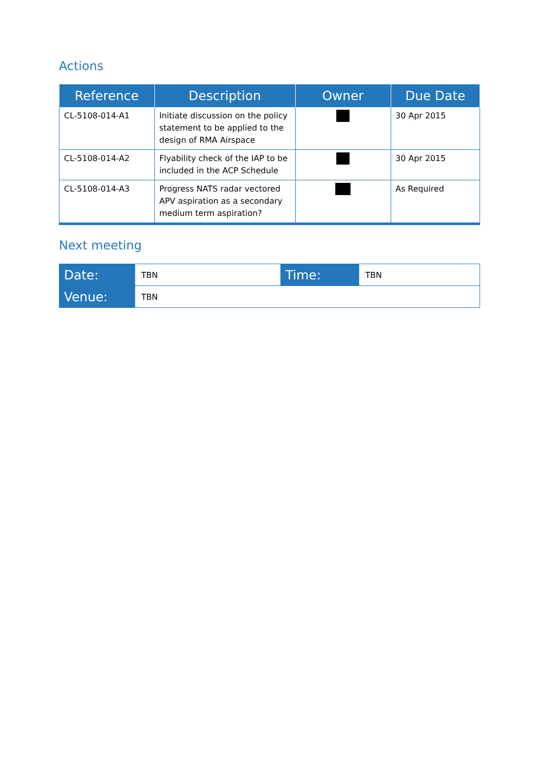Actions
| Reference | Description | Owner | Due Date |
| --- | --- | --- | --- |
| CL-5108-014-A1 | Initiate discussion on the policy statement to be applied to the design of RMA Airspace | | 30 Apr 2015 |
| CL-5108-014-A2 | Flyability check of the IAP to be included in the ACP Schedule | | 30 Apr 2015 |
| CL-5108-014-A3 | Progress NATS radar vectored APV aspiration as a secondary medium term aspiration? | | As Required |
Next meeting
| Date: | TBN | Time: | TBN |
| Venue: | TBN | | |